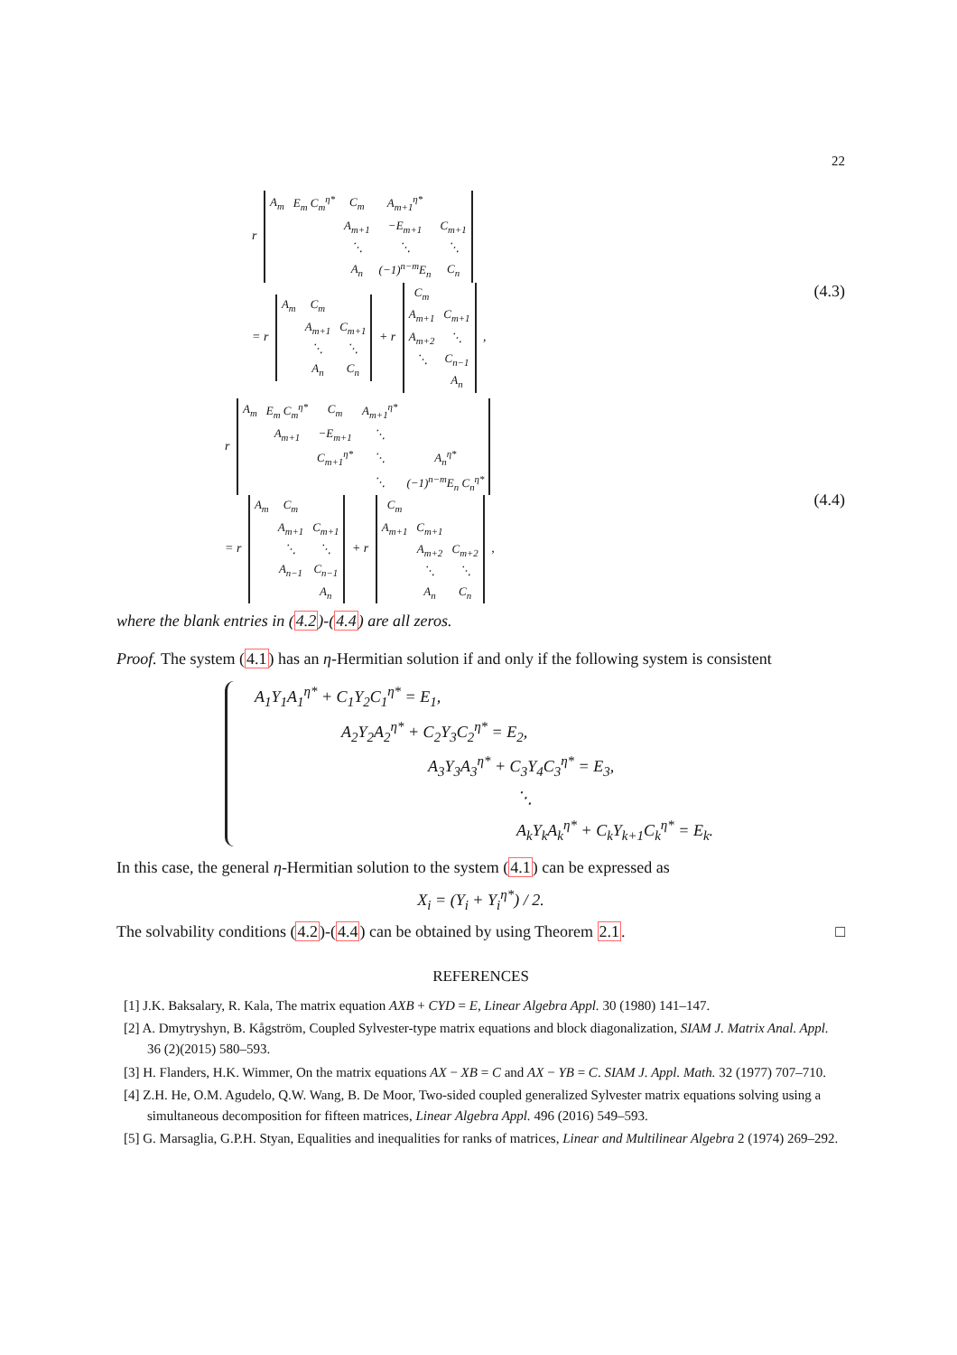22
r
| A<sub>m</sub> | E<sub>m</sub> C<sub>m</sub><sup>η*</sup> | C<sub>m</sub> | A<sub>m+1</sub><sup>η*</sup> | |
| | | A<sub>m+1</sub> | −E<sub>m+1</sub> | C<sub>m+1</sub> |
| | | ⋱ | ⋱ | ⋱ |
| | | A<sub>n</sub> | (−1)<sup>n−m</sup>E<sub>n</sub> | C<sub>n</sub> |
= r
| A<sub>m</sub> | C<sub>m</sub> | |
| | A<sub>m+1</sub> | C<sub>m+1</sub> |
| | ⋱ | ⋱ |
| | A<sub>n</sub> | C<sub>n</sub> |
+ r
| C<sub>m</sub> | |
| A<sub>m+1</sub> | C<sub>m+1</sub> |
| A<sub>m+2</sub> | ⋱ |
| ⋱ | C<sub>n−1</sub> |
| | A<sub>n</sub> |
,
(4.3)
r
| A<sub>m</sub> | E<sub>m</sub> C<sub>m</sub><sup>η*</sup> | C<sub>m</sub> | A<sub>m+1</sub><sup>η*</sup> | |
| | A<sub>m+1</sub> | −E<sub>m+1</sub> | ⋱ | |
| | | C<sub>m+1</sub><sup>η*</sup> | ⋱ | A<sub>n</sub><sup>η*</sup> |
| | | | ⋱ | (−1)<sup>n−m</sup>E<sub>n</sub> C<sub>n</sub><sup>η*</sup> |
= r
| A<sub>m</sub> | C<sub>m</sub> | |
| | A<sub>m+1</sub> | C<sub>m+1</sub> |
| | ⋱ | ⋱ |
| | A<sub>n−1</sub> | C<sub>n−1</sub> |
| | | A<sub>n</sub> |
+ r
| C<sub>m</sub> | | |
| A<sub>m+1</sub> | C<sub>m+1</sub> | |
| | A<sub>m+2</sub> | C<sub>m+2</sub> |
| | ⋱ | ⋱ |
| | A<sub>n</sub> | C<sub>n</sub> |
,
(4.4)
where the blank entries in (4.2)-(4.4) are all zeros.
Proof. The system (4.1) has an η-Hermitian solution if and only if the following system is consistent
A<sub>1</sub>Y<sub>1</sub>A<sub>1</sub><sup>η*</sup> + C<sub>1</sub>Y<sub>2</sub>C<sub>1</sub><sup>η*</sup> = E<sub>1</sub>,
A<sub>2</sub>Y<sub>2</sub>A<sub>2</sub><sup>η*</sup> + C<sub>2</sub>Y<sub>3</sub>C<sub>2</sub><sup>η*</sup> = E<sub>2</sub>,
A<sub>3</sub>Y<sub>3</sub>A<sub>3</sub><sup>η*</sup> + C<sub>3</sub>Y<sub>4</sub>C<sub>3</sub><sup>η*</sup> = E<sub>3</sub>,
⋱
A<sub>k</sub>Y<sub>k</sub>A<sub>k</sub><sup>η*</sup> + C<sub>k</sub>Y<sub>k+1</sub>C<sub>k</sub><sup>η*</sup> = E<sub>k</sub>.
In this case, the general η-Hermitian solution to the system (4.1) can be expressed as
X<sub>i</sub> = (Y<sub>i</sub> + Y<sub>i</sub><sup>η*</sup>) / 2.
The solvability conditions (4.2)-(4.4) can be obtained by using Theorem 2.1. □
REFERENCES
[1] J.K. Baksalary, R. Kala, The matrix equation AXB + CYD = E, Linear Algebra Appl. 30 (1980) 141–147.
[2] A. Dmytryshyn, B. Kågström, Coupled Sylvester-type matrix equations and block diagonalization, SIAM J. Matrix Anal. Appl. 36 (2)(2015) 580–593.
[3] H. Flanders, H.K. Wimmer, On the matrix equations AX − XB = C and AX − YB = C. SIAM J. Appl. Math. 32 (1977) 707–710.
[4] Z.H. He, O.M. Agudelo, Q.W. Wang, B. De Moor, Two-sided coupled generalized Sylvester matrix equations solving using a simultaneous decomposition for fifteen matrices, Linear Algebra Appl. 496 (2016) 549–593.
[5] G. Marsaglia, G.P.H. Styan, Equalities and inequalities for ranks of matrices, Linear and Multilinear Algebra 2 (1974) 269–292.